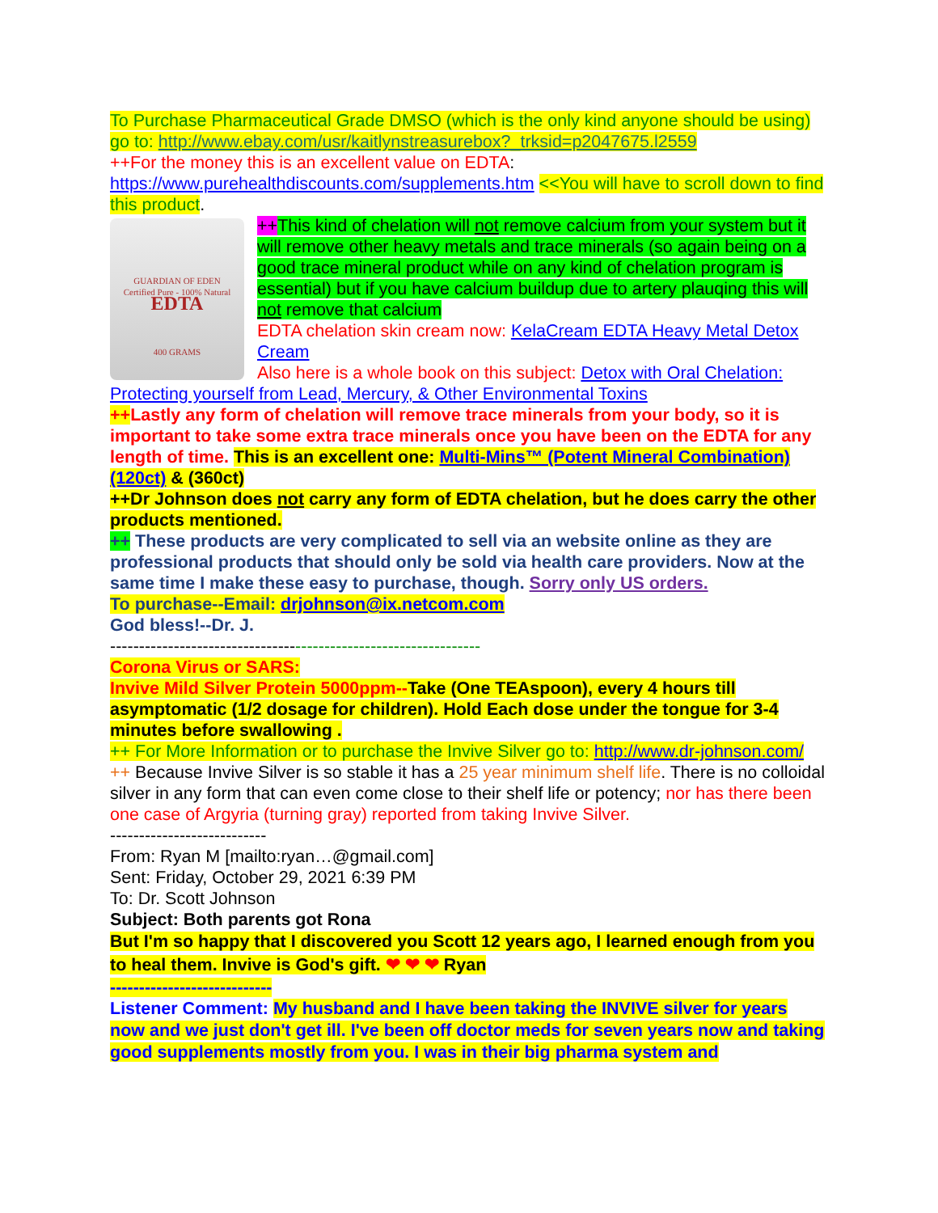To Purchase Pharmaceutical Grade DMSO (which is the only kind anyone should be using) go to: http://www.ebay.com/usr/kaitlynstreasurebox?_trksid=p2047675.l2559
++For the money this is an excellent value on EDTA:
https://www.purehealthdiscounts.com/supplements.htm <<You will have to scroll down to find this product.
GUARDIAN OF EDEN
Certified Pure - 100% Natural
EDTA
400 GRAMS
++This kind of chelation will not remove calcium from your system but it will remove other heavy metals and trace minerals (so again being on a good trace mineral product while on any kind of chelation program is essential) but if you have calcium buildup due to artery plauqing this will not remove that calcium
EDTA chelation skin cream now: KelaCream EDTA Heavy Metal Detox Cream
Also here is a whole book on this subject: Detox with Oral Chelation: Protecting yourself from Lead, Mercury, & Other Environmental Toxins
++Lastly any form of chelation will remove trace minerals from your body, so it is important to take some extra trace minerals once you have been on the EDTA for any length of time. This is an excellent one: Multi-Mins™ (Potent Mineral Combination)(120ct) & (360ct)
++Dr Johnson does not carry any form of EDTA chelation, but he does carry the other products mentioned.
++ These products are very complicated to sell via an website online as they are professional products that should only be sold via health care providers. Now at the same time I make these easy to purchase, though. Sorry only US orders.
To purchase--Email: drjohnson@ix.netcom.com
God bless!--Dr. J.
----------------------------------------------------------------
Corona Virus or SARS:
Invive Mild Silver Protein 5000ppm--Take (One TEAspoon), every 4 hours till asymptomatic (1/2 dosage for children). Hold Each dose under the tongue for 3-4 minutes before swallowing .
++ For More Information or to purchase the Invive Silver go to: http://www.dr-johnson.com/
++ Because Invive Silver is so stable it has a 25 year minimum shelf life. There is no colloidal silver in any form that can even come close to their shelf life or potency; nor has there been one case of Argyria (turning gray) reported from taking Invive Silver.
---------------------------
From: Ryan M [mailto:ryan…@gmail.com]
Sent: Friday, October 29, 2021 6:39 PM
To: Dr. Scott Johnson
Subject: Both parents got Rona
But I'm so happy that I discovered you Scott 12 years ago, I learned enough from you to heal them. Invive is God's gift. ❤ ❤ ❤ Ryan
----------------------------
Listener Comment: My husband and I have been taking the INVIVE silver for years now and we just don't get ill. I've been off doctor meds for seven years now and taking good supplements mostly from you. I was in their big pharma system and